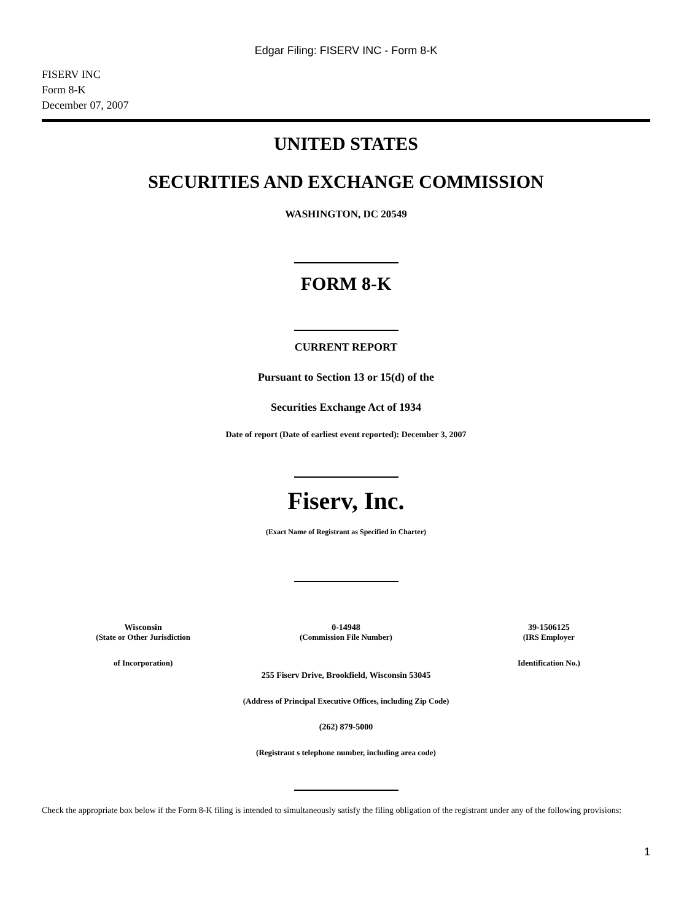Edgar Filing: FISERV INC - Form 8-K
FISERV INC
Form 8-K
December 07, 2007
UNITED STATES
SECURITIES AND EXCHANGE COMMISSION
WASHINGTON, DC 20549
FORM 8-K
CURRENT REPORT
Pursuant to Section 13 or 15(d) of the
Securities Exchange Act of 1934
Date of report (Date of earliest event reported): December 3, 2007
Fiserv, Inc.
(Exact Name of Registrant as Specified in Charter)
| Wisconsin | 0-14948 | 39-1506125 |
| (State or Other Jurisdiction | (Commission File Number) | (IRS Employer |
| of Incorporation) | | Identification No.) |
255 Fiserv Drive, Brookfield, Wisconsin 53045
(Address of Principal Executive Offices, including Zip Code)
(262) 879-5000
(Registrant s telephone number, including area code)
Check the appropriate box below if the Form 8-K filing is intended to simultaneously satisfy the filing obligation of the registrant under any of the following provisions:
1